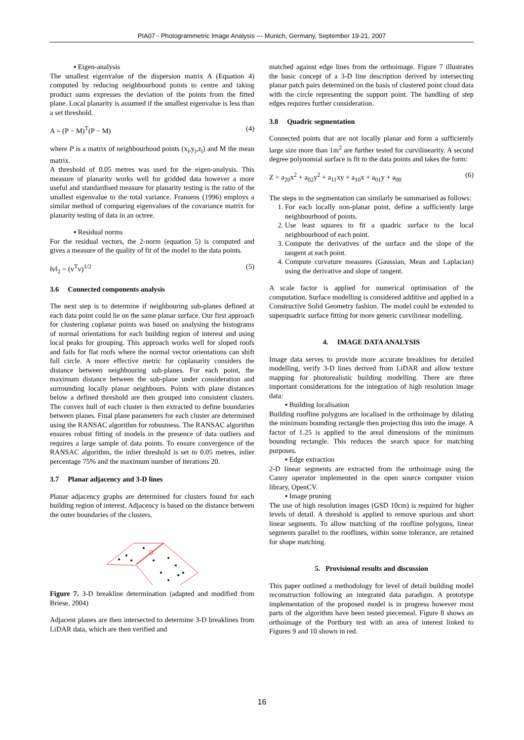PIA07 - Photogrammetric Image Analysis --- Munich, Germany, September 19-21, 2007
▪ Eigen-analysis
The smallest eigenvalue of the dispersion matrix A (Equation 4) computed by reducing neighbourhood points to centre and taking product sums expresses the deviation of the points from the fitted plane. Local planarity is assumed if the smallest eigenvalue is less than a set threshold.
A = (P − M)<sup>T</sup>(P − M) (4)
where P is a matrix of neighbourhood points (x<sub>i</sub>,y<sub>i</sub>,z<sub>i</sub>) and M the mean matrix.
A threshold of 0.05 metres was used for the eigen-analysis. This measure of planarity works well for gridded data however a more useful and standardised measure for planarity testing is the ratio of the smallest eigenvalue to the total variance. Fransens (1996) employs a similar method of comparing eigenvalues of the covariance matrix for planarity testing of data in an octree.
▪ Residual norms
For the residual vectors, the 2-norm (equation 5) is computed and gives a measure of the quality of fit of the model to the data points.
‖v‖<sub>2</sub> = (v<sup>T</sup>v)<sup>1/2</sup> (5)
3.6 Connected components analysis
The next step is to determine if neighbouring sub-planes defined at each data point could lie on the same planar surface. Our first approach for clustering coplanar points was based on analysing the histograms of normal orientations for each building region of interest and using local peaks for grouping. This approach works well for sloped roofs and fails for flat roofs where the normal vector orientations can shift full circle. A more effective metric for coplanarity considers the distance between neighbouring sub-planes. For each point, the maximum distance between the sub-plane under consideration and surrounding locally planar neighbours. Points with plane distances below a defined threshold are then grouped into consistent clusters. The convex hull of each cluster is then extracted to define boundaries between planes. Final plane parameters for each cluster are determined using the RANSAC algorithm for robustness. The RANSAC algorithm ensures robust fitting of models in the presence of data outliers and requires a large sample of data points. To ensure convergence of the RANSAC algorithm, the inlier threshold is set to 0.05 metres, inlier percentage 75% and the maximum number of iterations 20.
3.7 Planar adjacency and 3-D lines
Planar adjacency graphs are determined for clusters found for each building region of interest. Adjacency is based on the distance between the outer boundaries of the clusters.
Figure 7. 3-D breakline determination (adapted and modified from Briese, 2004)
Adjacent planes are then intersected to determine 3-D breaklines from LiDAR data, which are then verified and
matched against edge lines from the orthoimage. Figure 7 illustrates the basic concept of a 3-D line description derived by intersecting planar patch pairs determined on the basis of clustered point cloud data with the circle representing the support point. The handling of step edges requires further consideration.
3.8 Quadric segmentation
Connected points that are not locally planar and form a sufficiently large size more than 1m<sup>2</sup> are further tested for curvilinearity. A second degree polynomial surface is fit to the data points and takes the form:
Z = a<sub>20</sub>x<sup>2</sup> + a<sub>02</sub>y<sup>2</sup> + a<sub>11</sub>xy + a<sub>10</sub>x + a<sub>01</sub>y + a<sub>00</sub> (6)
The steps in the segmentation can similarly be summarised as follows:
1. For each locally non-planar point, define a sufficiently large neighbourhood of points.
2. Use least squares to fit a quadric surface to the local neighbourhood of each point.
3. Compute the derivatives of the surface and the slope of the tangent at each point.
4. Compute curvature measures (Gaussian, Mean and Laplacian) using the derivative and slope of tangent.
A scale factor is applied for numerical optimisation of the computation. Surface modelling is considered additive and applied in a Constructive Solid Geometry fashion. The model could be extended to superquadric surface fitting for more generic curvilinear modelling.
4. IMAGE DATA ANALYSIS
Image data serves to provide more accurate breaklines for detailed modelling, verify 3-D lines derived from LiDAR and allow texture mapping for photorealistic building modelling. There are three important considerations for the integration of high resolution image data:
▪ Building localisation
Building roofline polygons are localised in the orthoimage by dilating the minimum bounding rectangle then projecting this into the image. A factor of 1.25 is applied to the areal dimensions of the minimum bounding rectangle. This reduces the search space for matching purposes.
▪ Edge extraction
2-D linear segments are extracted from the orthoimage using the Canny operator implemented in the open source computer vision library, OpenCV.
▪ Image pruning
The use of high resolution images (GSD 10cm) is required for higher levels of detail. A threshold is applied to remove spurious and short linear segments. To allow matching of the roofline polygons, linear segments parallel to the rooflines, within some tolerance, are retained for shape matching.
5. Provisional results and discussion
This paper outlined a methodology for level of detail building model reconstruction following an integrated data paradigm. A prototype implementation of the proposed model is in progress however most parts of the algorithm have been tested piecemeal. Figure 8 shows an orthoimage of the Portbury test with an area of interest linked to Figures 9 and 10 shown in red.
16